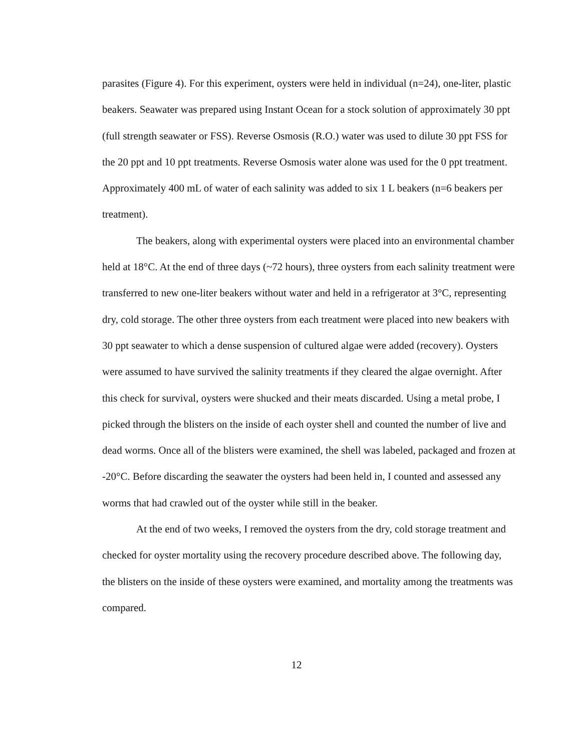parasites (Figure 4). For this experiment, oysters were held in individual (n=24), one-liter, plastic beakers. Seawater was prepared using Instant Ocean for a stock solution of approximately 30 ppt (full strength seawater or FSS). Reverse Osmosis (R.O.) water was used to dilute 30 ppt FSS for the 20 ppt and 10 ppt treatments. Reverse Osmosis water alone was used for the 0 ppt treatment. Approximately 400 mL of water of each salinity was added to six 1 L beakers (n=6 beakers per treatment).
The beakers, along with experimental oysters were placed into an environmental chamber held at 18°C. At the end of three days (~72 hours), three oysters from each salinity treatment were transferred to new one-liter beakers without water and held in a refrigerator at 3°C, representing dry, cold storage. The other three oysters from each treatment were placed into new beakers with 30 ppt seawater to which a dense suspension of cultured algae were added (recovery). Oysters were assumed to have survived the salinity treatments if they cleared the algae overnight. After this check for survival, oysters were shucked and their meats discarded. Using a metal probe, I picked through the blisters on the inside of each oyster shell and counted the number of live and dead worms. Once all of the blisters were examined, the shell was labeled, packaged and frozen at -20°C. Before discarding the seawater the oysters had been held in, I counted and assessed any worms that had crawled out of the oyster while still in the beaker.
At the end of two weeks, I removed the oysters from the dry, cold storage treatment and checked for oyster mortality using the recovery procedure described above. The following day, the blisters on the inside of these oysters were examined, and mortality among the treatments was compared.
12